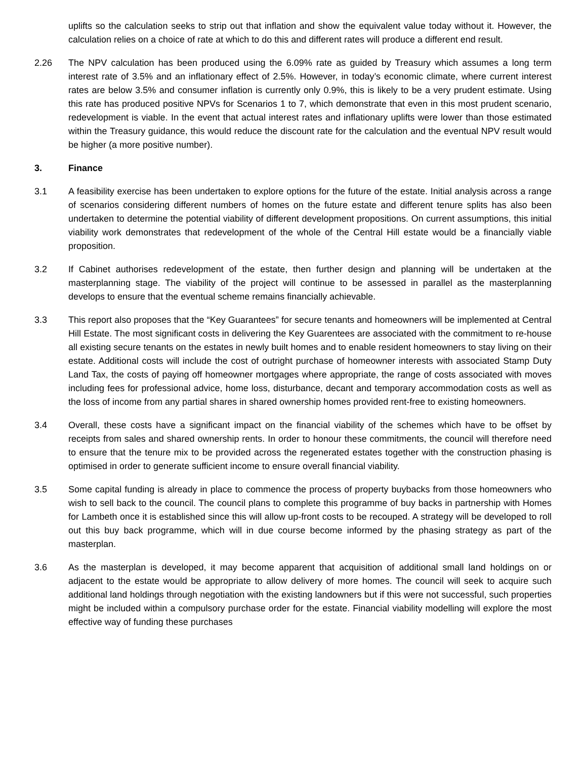uplifts so the calculation seeks to strip out that inflation and show the equivalent value today without it. However, the calculation relies on a choice of rate at which to do this and different rates will produce a different end result.
2.26 The NPV calculation has been produced using the 6.09% rate as guided by Treasury which assumes a long term interest rate of 3.5% and an inflationary effect of 2.5%. However, in today’s economic climate, where current interest rates are below 3.5% and consumer inflation is currently only 0.9%, this is likely to be a very prudent estimate. Using this rate has produced positive NPVs for Scenarios 1 to 7, which demonstrate that even in this most prudent scenario, redevelopment is viable. In the event that actual interest rates and inflationary uplifts were lower than those estimated within the Treasury guidance, this would reduce the discount rate for the calculation and the eventual NPV result would be higher (a more positive number).
3. Finance
3.1 A feasibility exercise has been undertaken to explore options for the future of the estate. Initial analysis across a range of scenarios considering different numbers of homes on the future estate and different tenure splits has also been undertaken to determine the potential viability of different development propositions. On current assumptions, this initial viability work demonstrates that redevelopment of the whole of the Central Hill estate would be a financially viable proposition.
3.2 If Cabinet authorises redevelopment of the estate, then further design and planning will be undertaken at the masterplanning stage. The viability of the project will continue to be assessed in parallel as the masterplanning develops to ensure that the eventual scheme remains financially achievable.
3.3 This report also proposes that the “Key Guarantees” for secure tenants and homeowners will be implemented at Central Hill Estate. The most significant costs in delivering the Key Guarentees are associated with the commitment to re-house all existing secure tenants on the estates in newly built homes and to enable resident homeowners to stay living on their estate. Additional costs will include the cost of outright purchase of homeowner interests with associated Stamp Duty Land Tax, the costs of paying off homeowner mortgages where appropriate, the range of costs associated with moves including fees for professional advice, home loss, disturbance, decant and temporary accommodation costs as well as the loss of income from any partial shares in shared ownership homes provided rent-free to existing homeowners.
3.4 Overall, these costs have a significant impact on the financial viability of the schemes which have to be offset by receipts from sales and shared ownership rents. In order to honour these commitments, the council will therefore need to ensure that the tenure mix to be provided across the regenerated estates together with the construction phasing is optimised in order to generate sufficient income to ensure overall financial viability.
3.5 Some capital funding is already in place to commence the process of property buybacks from those homeowners who wish to sell back to the council. The council plans to complete this programme of buy backs in partnership with Homes for Lambeth once it is established since this will allow up-front costs to be recouped. A strategy will be developed to roll out this buy back programme, which will in due course become informed by the phasing strategy as part of the masterplan.
3.6 As the masterplan is developed, it may become apparent that acquisition of additional small land holdings on or adjacent to the estate would be appropriate to allow delivery of more homes. The council will seek to acquire such additional land holdings through negotiation with the existing landowners but if this were not successful, such properties might be included within a compulsory purchase order for the estate. Financial viability modelling will explore the most effective way of funding these purchases